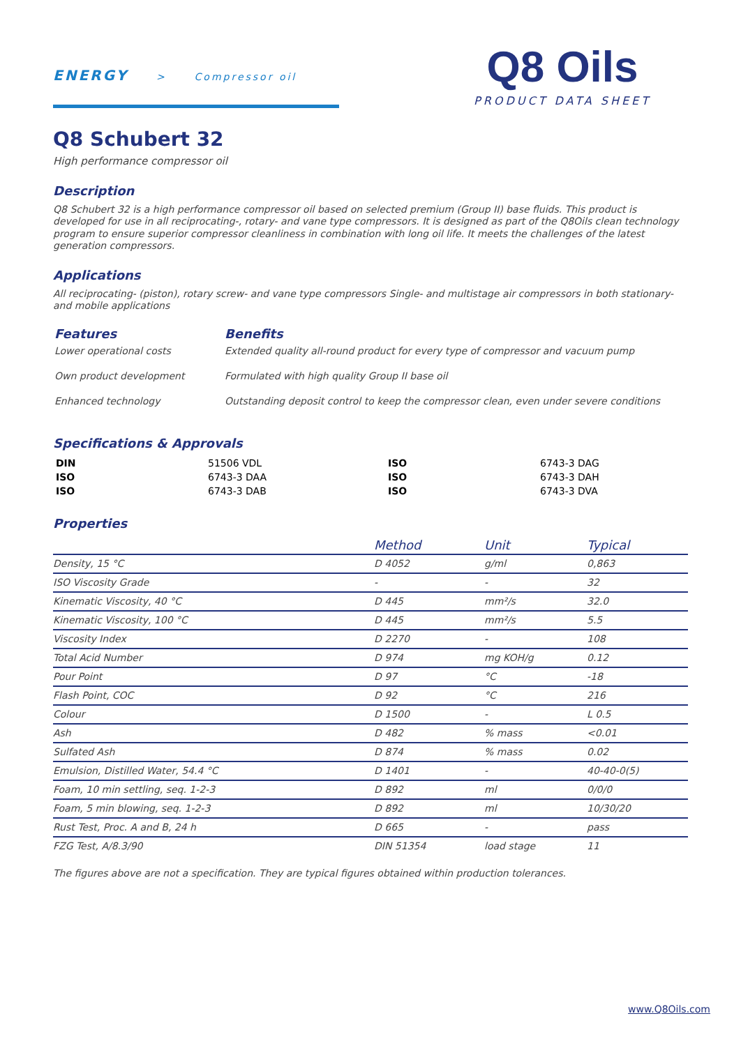ENERGY > Compressor oil
Q8 Oils
PRODUCT DATA SHEET
Q8 Schubert 32
High performance compressor oil
Description
Q8 Schubert 32 is a high performance compressor oil based on selected premium (Group II) base fluids. This product is developed for use in all reciprocating-, rotary- and vane type compressors. It is designed as part of the Q8Oils clean technology program to ensure superior compressor cleanliness in combination with long oil life. It meets the challenges of the latest generation compressors.
Applications
All reciprocating- (piston), rotary screw- and vane type compressors Single- and multistage air compressors in both stationary- and mobile applications
| Features | Benefits |
| --- | --- |
| Lower operational costs | Extended quality all-round product for every type of compressor and vacuum pump |
| Own product development | Formulated with high quality Group II base oil |
| Enhanced technology | Outstanding deposit control to keep the compressor clean, even under severe conditions |
Specifications & Approvals
| DIN | 51506 VDL | ISO | 6743-3 DAG |
| ISO | 6743-3 DAA | ISO | 6743-3 DAH |
| ISO | 6743-3 DAB | ISO | 6743-3 DVA |
Properties
| | Method | Unit | Typical |
| --- | --- | --- | --- |
| Density, 15 °C | D 4052 | g/ml | 0,863 |
| ISO Viscosity Grade | - | - | 32 |
| Kinematic Viscosity, 40 °C | D 445 | mm²/s | 32.0 |
| Kinematic Viscosity, 100 °C | D 445 | mm²/s | 5.5 |
| Viscosity Index | D 2270 | - | 108 |
| Total Acid Number | D 974 | mg KOH/g | 0.12 |
| Pour Point | D 97 | °C | -18 |
| Flash Point, COC | D 92 | °C | 216 |
| Colour | D 1500 | - | L 0.5 |
| Ash | D 482 | % mass | <0.01 |
| Sulfated Ash | D 874 | % mass | 0.02 |
| Emulsion, Distilled Water, 54.4 °C | D 1401 | - | 40-40-0(5) |
| Foam, 10 min settling, seq. 1-2-3 | D 892 | ml | 0/0/0 |
| Foam, 5 min blowing, seq. 1-2-3 | D 892 | ml | 10/30/20 |
| Rust Test, Proc. A and B, 24 h | D 665 | - | pass |
| FZG Test, A/8.3/90 | DIN 51354 | load stage | 11 |
The figures above are not a specification. They are typical figures obtained within production tolerances.
www.Q8Oils.com